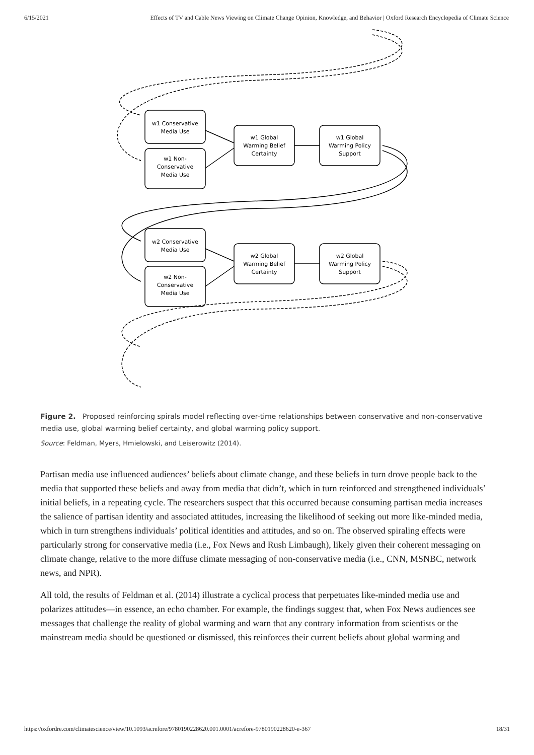6/15/2021 Effects of TV and Cable News Viewing on Climate Change Opinion, Knowledge, and Behavior | Oxford Research Encyclopedia of Climate Science
w1 Conservative
Media Use
w1 Non-
Conservative
Media Use
w1 Global
Warming Belief
Certainty
w1 Global
Warming Policy
Support
w2 Conservative
Media Use
w2 Non-
Conservative
Media Use
w2 Global
Warming Belief
Certainty
w2 Global
Warming Policy
Support
Figure 2. Proposed reinforcing spirals model reflecting over-time relationships between conservative and non-conservative media use, global warming belief certainty, and global warming policy support.
Source: Feldman, Myers, Hmielowski, and Leiserowitz (2014).
Partisan media use influenced audiences’ beliefs about climate change, and these beliefs in turn drove people back to the media that supported these beliefs and away from media that didn’t, which in turn reinforced and strengthened individuals’ initial beliefs, in a repeating cycle. The researchers suspect that this occurred because consuming partisan media increases the salience of partisan identity and associated attitudes, increasing the likelihood of seeking out more like-minded media, which in turn strengthens individuals’ political identities and attitudes, and so on. The observed spiraling effects were particularly strong for conservative media (i.e., Fox News and Rush Limbaugh), likely given their coherent messaging on climate change, relative to the more diffuse climate messaging of non-conservative media (i.e., CNN, MSNBC, network news, and NPR).
All told, the results of Feldman et al. (2014) illustrate a cyclical process that perpetuates like-minded media use and polarizes attitudes—in essence, an echo chamber. For example, the findings suggest that, when Fox News audiences see messages that challenge the reality of global warming and warn that any contrary information from scientists or the mainstream media should be questioned or dismissed, this reinforces their current beliefs about global warming and
https://oxfordre.com/climatescience/view/10.1093/acrefore/9780190228620.001.0001/acrefore-9780190228620-e-367 18/31